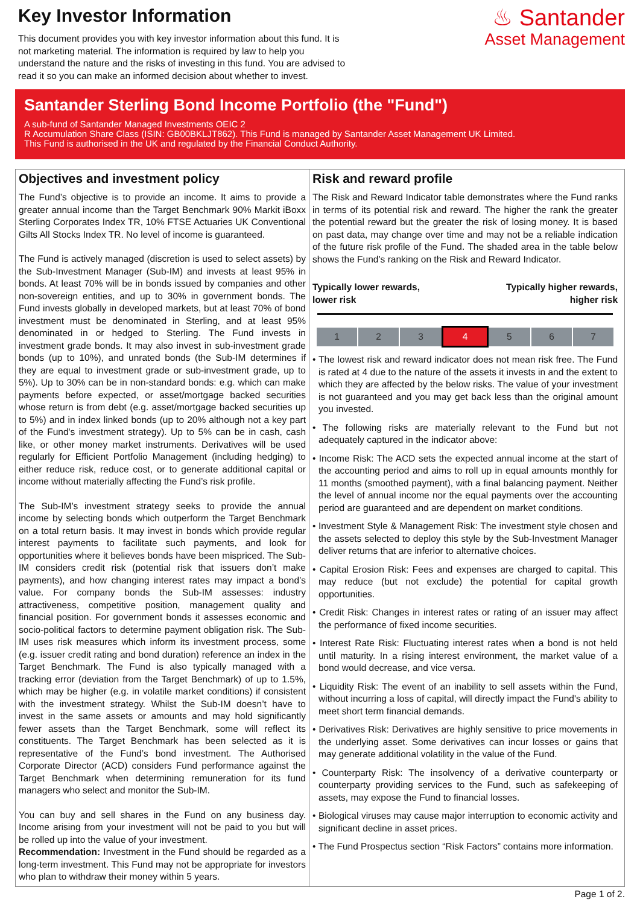Key Investor Information
This document provides you with key investor information about this fund. It is not marketing material. The information is required by law to help you understand the nature and the risks of investing in this fund. You are advised to read it so you can make an informed decision about whether to invest.
♨ Santander
Asset Management
Santander Sterling Bond Income Portfolio (the "Fund")
A sub-fund of Santander Managed Investments OEIC 2
R Accumulation Share Class (ISIN: GB00BKLJT862). This Fund is managed by Santander Asset Management UK Limited.
This Fund is authorised in the UK and regulated by the Financial Conduct Authority.
Objectives and investment policy
The Fund’s objective is to provide an income. It aims to provide a greater annual income than the Target Benchmark 90% Markit iBoxx Sterling Corporates Index TR, 10% FTSE Actuaries UK Conventional Gilts All Stocks Index TR. No level of income is guaranteed.
The Fund is actively managed (discretion is used to select assets) by the Sub-Investment Manager (Sub-IM) and invests at least 95% in bonds. At least 70% will be in bonds issued by companies and other non-sovereign entities, and up to 30% in government bonds. The Fund invests globally in developed markets, but at least 70% of bond investment must be denominated in Sterling, and at least 95% denominated in or hedged to Sterling. The Fund invests in investment grade bonds. It may also invest in sub-investment grade bonds (up to 10%), and unrated bonds (the Sub-IM determines if they are equal to investment grade or sub-investment grade, up to 5%). Up to 30% can be in non-standard bonds: e.g. which can make payments before expected, or asset/mortgage backed securities whose return is from debt (e.g. asset/mortgage backed securities up to 5%) and in index linked bonds (up to 20% although not a key part of the Fund's investment strategy). Up to 5% can be in cash, cash like, or other money market instruments. Derivatives will be used regularly for Efficient Portfolio Management (including hedging) to either reduce risk, reduce cost, or to generate additional capital or income without materially affecting the Fund’s risk profile.
The Sub-IM’s investment strategy seeks to provide the annual income by selecting bonds which outperform the Target Benchmark on a total return basis. It may invest in bonds which provide regular interest payments to facilitate such payments, and look for opportunities where it believes bonds have been mispriced. The Sub-IM considers credit risk (potential risk that issuers don’t make payments), and how changing interest rates may impact a bond’s value. For company bonds the Sub-IM assesses: industry attractiveness, competitive position, management quality and financial position. For government bonds it assesses economic and socio-political factors to determine payment obligation risk. The Sub-IM uses risk measures which inform its investment process, some (e.g. issuer credit rating and bond duration) reference an index in the Target Benchmark. The Fund is also typically managed with a tracking error (deviation from the Target Benchmark) of up to 1.5%, which may be higher (e.g. in volatile market conditions) if consistent with the investment strategy. Whilst the Sub-IM doesn’t have to invest in the same assets or amounts and may hold significantly fewer assets than the Target Benchmark, some will reflect its constituents. The Target Benchmark has been selected as it is representative of the Fund’s bond investment. The Authorised Corporate Director (ACD) considers Fund performance against the Target Benchmark when determining remuneration for its fund managers who select and monitor the Sub-IM.
You can buy and sell shares in the Fund on any business day. Income arising from your investment will not be paid to you but will be rolled up into the value of your investment.
Recommendation: Investment in the Fund should be regarded as a long-term investment. This Fund may not be appropriate for investors who plan to withdraw their money within 5 years.
Risk and reward profile
The Risk and Reward Indicator table demonstrates where the Fund ranks in terms of its potential risk and reward. The higher the rank the greater the potential reward but the greater the risk of losing money. It is based on past data, may change over time and may not be a reliable indication of the future risk profile of the Fund. The shaded area in the table below shows the Fund’s ranking on the Risk and Reward Indicator.
Typically lower rewards,
lower risk Typically higher rewards,
higher risk
| 1 | 2 | 3 | 4 | 5 | 6 | 7 |
• The lowest risk and reward indicator does not mean risk free. The Fund is rated at 4 due to the nature of the assets it invests in and the extent to which they are affected by the below risks. The value of your investment is not guaranteed and you may get back less than the original amount you invested.
• The following risks are materially relevant to the Fund but not adequately captured in the indicator above:
• Income Risk: The ACD sets the expected annual income at the start of the accounting period and aims to roll up in equal amounts monthly for 11 months (smoothed payment), with a final balancing payment. Neither the level of annual income nor the equal payments over the accounting period are guaranteed and are dependent on market conditions.
• Investment Style & Management Risk: The investment style chosen and the assets selected to deploy this style by the Sub-Investment Manager deliver returns that are inferior to alternative choices.
• Capital Erosion Risk: Fees and expenses are charged to capital. This may reduce (but not exclude) the potential for capital growth opportunities.
• Credit Risk: Changes in interest rates or rating of an issuer may affect the performance of fixed income securities.
• Interest Rate Risk: Fluctuating interest rates when a bond is not held until maturity. In a rising interest environment, the market value of a bond would decrease, and vice versa.
• Liquidity Risk: The event of an inability to sell assets within the Fund, without incurring a loss of capital, will directly impact the Fund's ability to meet short term financial demands.
• Derivatives Risk: Derivatives are highly sensitive to price movements in the underlying asset. Some derivatives can incur losses or gains that may generate additional volatility in the value of the Fund.
• Counterparty Risk: The insolvency of a derivative counterparty or counterparty providing services to the Fund, such as safekeeping of assets, may expose the Fund to financial losses.
• Biological viruses may cause major interruption to economic activity and significant decline in asset prices.
• The Fund Prospectus section “Risk Factors” contains more information.
Page 1 of 2.